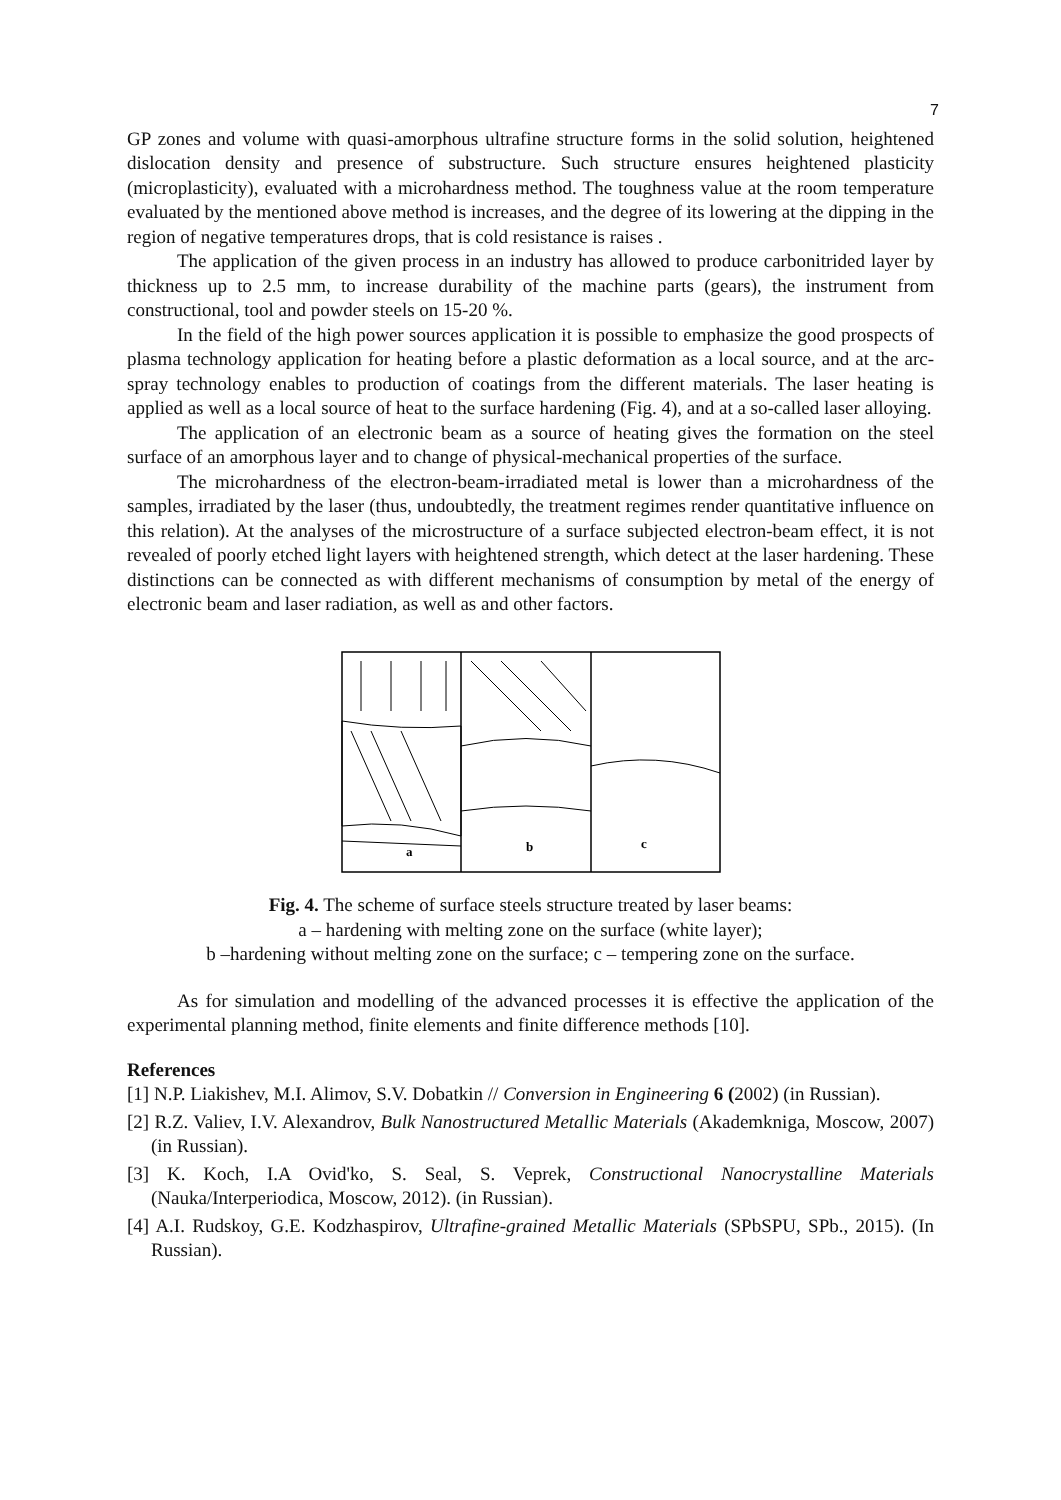7
GP zones and volume with quasi-amorphous ultrafine structure forms in the solid solution, heightened dislocation density and presence of substructure. Such structure ensures heightened plasticity (microplasticity), evaluated with a microhardness method. The toughness value at the room temperature evaluated by the mentioned above method is increases, and the degree of its lowering at the dipping in the region of negative temperatures drops, that is cold resistance is raises .
The application of the given process in an industry has allowed to produce carbonitrided layer by thickness up to 2.5 mm, to increase durability of the machine parts (gears), the instrument from constructional, tool and powder steels on 15-20 %.
In the field of the high power sources application it is possible to emphasize the good prospects of plasma technology application for heating before a plastic deformation as a local source, and at the arc-spray technology enables to production of coatings from the different materials. The laser heating is applied as well as a local source of heat to the surface hardening (Fig. 4), and at a so-called laser alloying.
The application of an electronic beam as a source of heating gives the formation on the steel surface of an amorphous layer and to change of physical-mechanical properties of the surface.
The microhardness of the electron-beam-irradiated metal is lower than a microhardness of the samples, irradiated by the laser (thus, undoubtedly, the treatment regimes render quantitative influence on this relation). At the analyses of the microstructure of a surface subjected electron-beam effect, it is not revealed of poorly etched light layers with heightened strength, which detect at the laser hardening. These distinctions can be connected as with different mechanisms of consumption by metal of the energy of electronic beam and laser radiation, as well as and other factors.
a
b
c
Fig. 4. The scheme of surface steels structure treated by laser beams:
a – hardening with melting zone on the surface (white layer);
b –hardening without melting zone on the surface; c – tempering zone on the surface.
As for simulation and modelling of the advanced processes it is effective the application of the experimental planning method, finite elements and finite difference methods [10].
References
[1] N.P. Liakishev, M.I. Alimov, S.V. Dobatkin // Conversion in Engineering 6 (2002) (in Russian).
[2] R.Z. Valiev, I.V. Alexandrov, Bulk Nanostructured Metallic Materials (Akademkniga, Moscow, 2007) (in Russian).
[3] K. Koch, I.A Ovid'ko, S. Seal, S. Veprek, Constructional Nanocrystalline Materials (Nauka/Interperiodica, Moscow, 2012). (in Russian).
[4] A.I. Rudskoy, G.E. Kodzhaspirov, Ultrafine-grained Metallic Materials (SPbSPU, SPb., 2015). (In Russian).